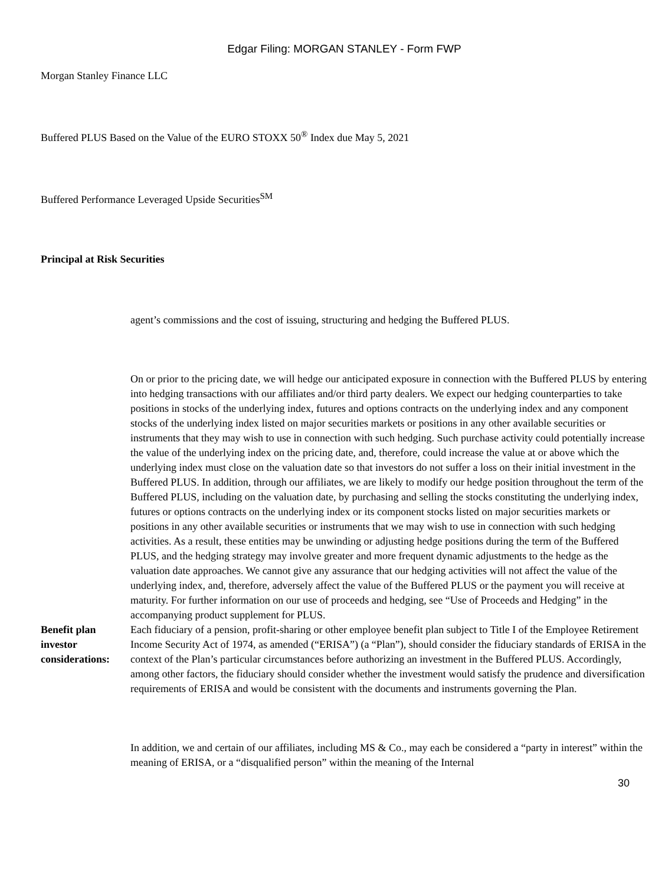Edgar Filing: MORGAN STANLEY - Form FWP
Morgan Stanley Finance LLC
Buffered PLUS Based on the Value of the EURO STOXX 50<sup>®</sup> Index due May 5, 2021
Buffered Performance Leveraged Upside Securities<sup>SM</sup>
Principal at Risk Securities
agent’s commissions and the cost of issuing, structuring and hedging the Buffered PLUS.
On or prior to the pricing date, we will hedge our anticipated exposure in connection with the Buffered PLUS by entering into hedging transactions with our affiliates and/or third party dealers. We expect our hedging counterparties to take positions in stocks of the underlying index, futures and options contracts on the underlying index and any component stocks of the underlying index listed on major securities markets or positions in any other available securities or instruments that they may wish to use in connection with such hedging. Such purchase activity could potentially increase the value of the underlying index on the pricing date, and, therefore, could increase the value at or above which the underlying index must close on the valuation date so that investors do not suffer a loss on their initial investment in the Buffered PLUS. In addition, through our affiliates, we are likely to modify our hedge position throughout the term of the Buffered PLUS, including on the valuation date, by purchasing and selling the stocks constituting the underlying index, futures or options contracts on the underlying index or its component stocks listed on major securities markets or positions in any other available securities or instruments that we may wish to use in connection with such hedging activities. As a result, these entities may be unwinding or adjusting hedge positions during the term of the Buffered PLUS, and the hedging strategy may involve greater and more frequent dynamic adjustments to the hedge as the valuation date approaches. We cannot give any assurance that our hedging activities will not affect the value of the underlying index, and, therefore, adversely affect the value of the Buffered PLUS or the payment you will receive at maturity. For further information on our use of proceeds and hedging, see “Use of Proceeds and Hedging” in the accompanying product supplement for PLUS.
Benefit plan investor considerations:
Each fiduciary of a pension, profit-sharing or other employee benefit plan subject to Title I of the Employee Retirement Income Security Act of 1974, as amended (“ERISA”) (a “Plan”), should consider the fiduciary standards of ERISA in the context of the Plan’s particular circumstances before authorizing an investment in the Buffered PLUS. Accordingly, among other factors, the fiduciary should consider whether the investment would satisfy the prudence and diversification requirements of ERISA and would be consistent with the documents and instruments governing the Plan.
In addition, we and certain of our affiliates, including MS & Co., may each be considered a “party in interest” within the meaning of ERISA, or a “disqualified person” within the meaning of the Internal
30